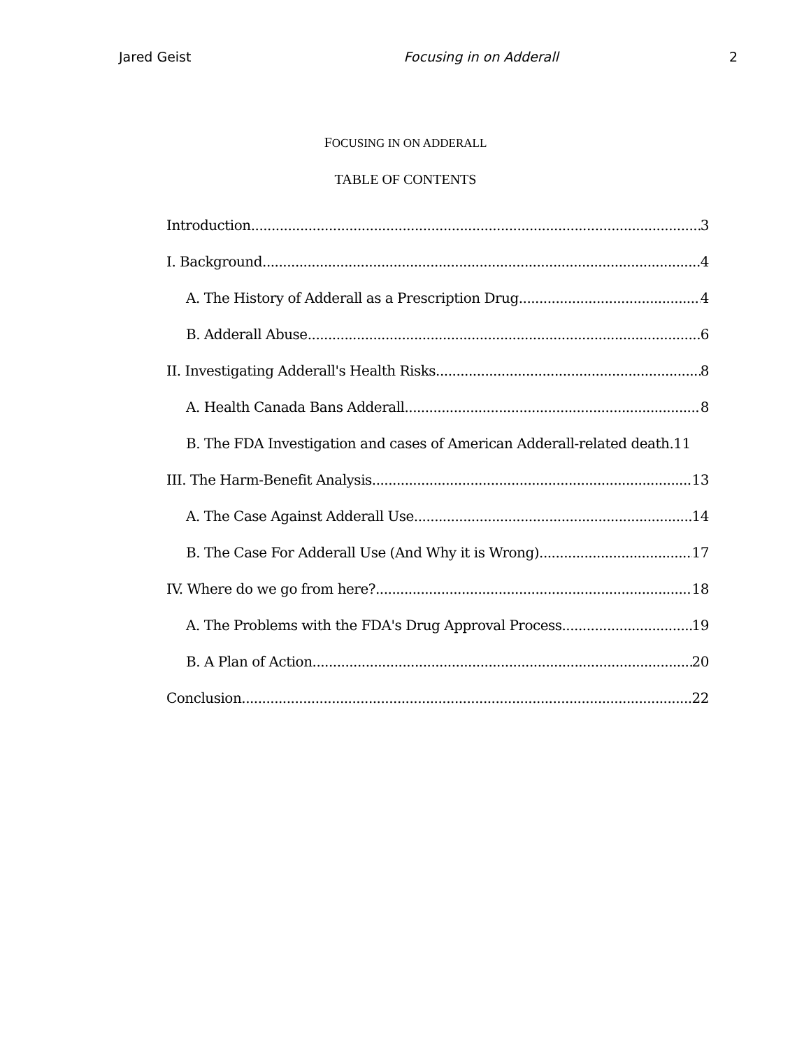Jared Geist Focusing in on Adderall 2
FOCUSING IN ON ADDERALL
TABLE OF CONTENTS
Introduction 3
I. Background 4
A. The History of Adderall as a Prescription Drug 4
B. Adderall Abuse 6
II. Investigating Adderall's Health Risks 8
A. Health Canada Bans Adderall 8
B. The FDA Investigation and cases of American Adderall-related death. 11
III. The Harm-Benefit Analysis 13
A. The Case Against Adderall Use 14
B. The Case For Adderall Use (And Why it is Wrong) 17
IV. Where do we go from here? 18
A. The Problems with the FDA's Drug Approval Process 19
B. A Plan of Action 20
Conclusion 22